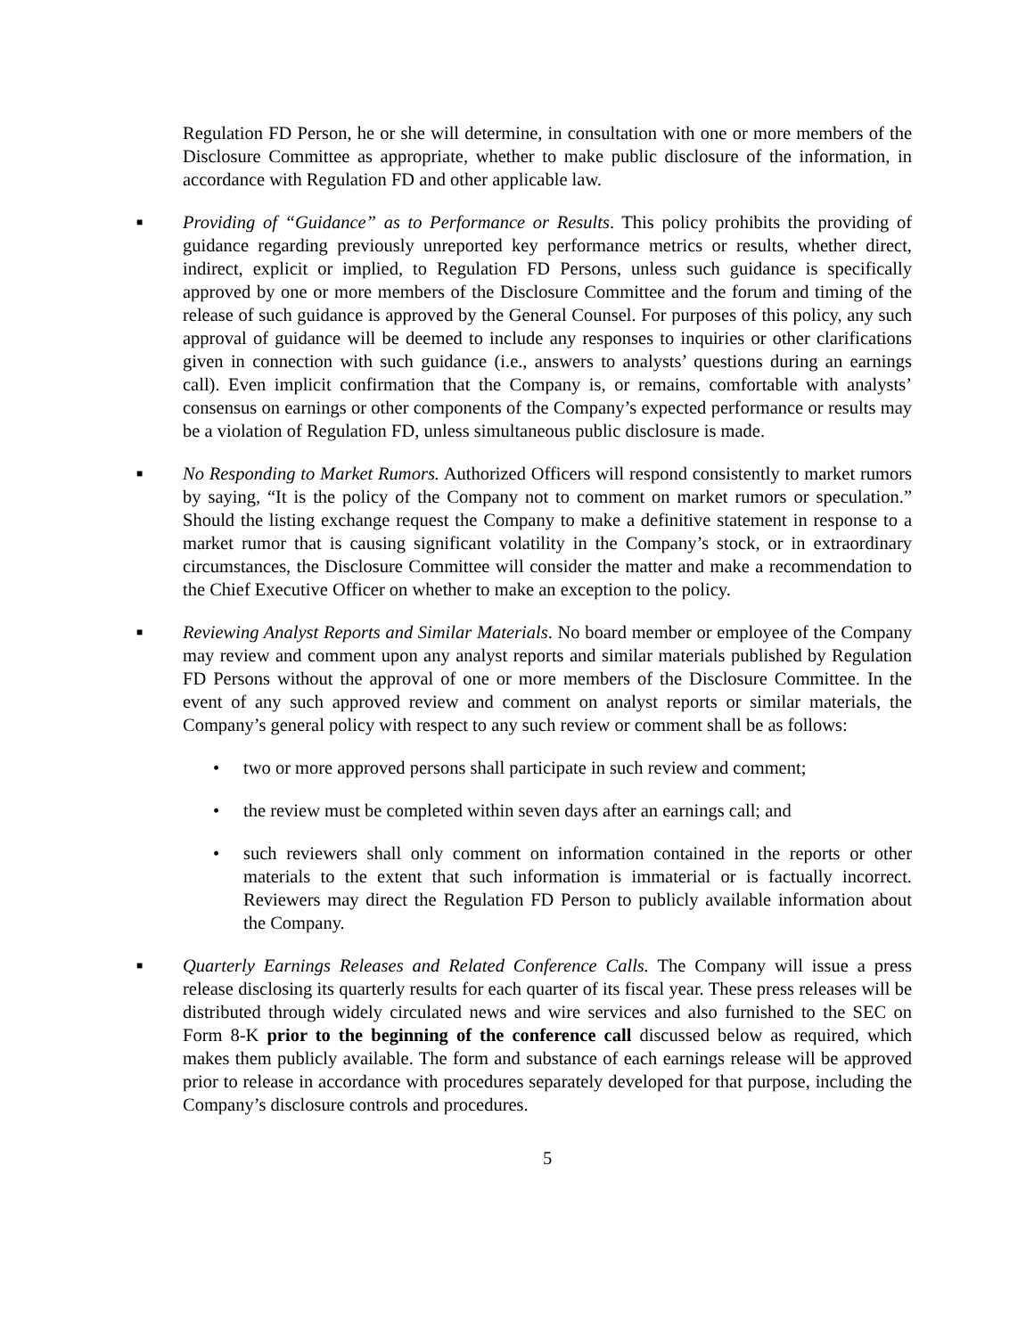Regulation FD Person, he or she will determine, in consultation with one or more members of the Disclosure Committee as appropriate, whether to make public disclosure of the information, in accordance with Regulation FD and other applicable law.
■ Providing of “Guidance” as to Performance or Results. This policy prohibits the providing of guidance regarding previously unreported key performance metrics or results, whether direct, indirect, explicit or implied, to Regulation FD Persons, unless such guidance is specifically approved by one or more members of the Disclosure Committee and the forum and timing of the release of such guidance is approved by the General Counsel. For purposes of this policy, any such approval of guidance will be deemed to include any responses to inquiries or other clarifications given in connection with such guidance (i.e., answers to analysts’ questions during an earnings call). Even implicit confirmation that the Company is, or remains, comfortable with analysts’ consensus on earnings or other components of the Company’s expected performance or results may be a violation of Regulation FD, unless simultaneous public disclosure is made.
■ No Responding to Market Rumors. Authorized Officers will respond consistently to market rumors by saying, “It is the policy of the Company not to comment on market rumors or speculation.” Should the listing exchange request the Company to make a definitive statement in response to a market rumor that is causing significant volatility in the Company’s stock, or in extraordinary circumstances, the Disclosure Committee will consider the matter and make a recommendation to the Chief Executive Officer on whether to make an exception to the policy.
■ Reviewing Analyst Reports and Similar Materials. No board member or employee of the Company may review and comment upon any analyst reports and similar materials published by Regulation FD Persons without the approval of one or more members of the Disclosure Committee. In the event of any such approved review and comment on analyst reports or similar materials, the Company’s general policy with respect to any such review or comment shall be as follows:
• two or more approved persons shall participate in such review and comment;
• the review must be completed within seven days after an earnings call; and
• such reviewers shall only comment on information contained in the reports or other materials to the extent that such information is immaterial or is factually incorrect. Reviewers may direct the Regulation FD Person to publicly available information about the Company.
■ Quarterly Earnings Releases and Related Conference Calls. The Company will issue a press release disclosing its quarterly results for each quarter of its fiscal year. These press releases will be distributed through widely circulated news and wire services and also furnished to the SEC on Form 8-K prior to the beginning of the conference call discussed below as required, which makes them publicly available. The form and substance of each earnings release will be approved prior to release in accordance with procedures separately developed for that purpose, including the Company’s disclosure controls and procedures.
5